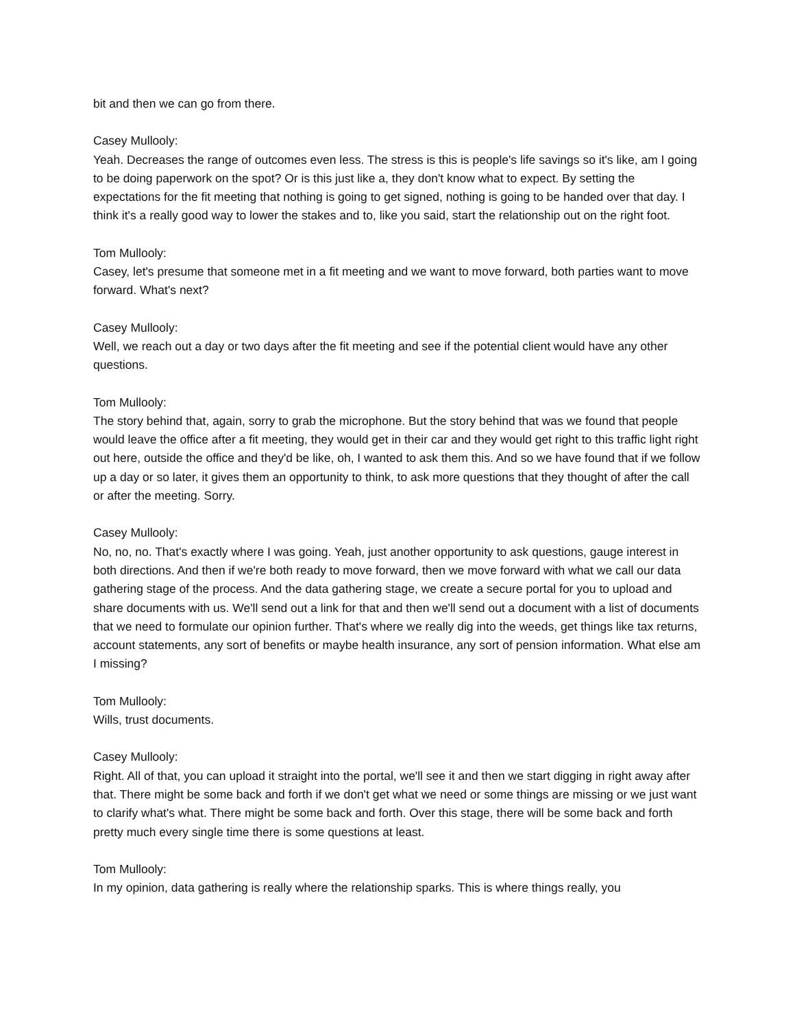bit and then we can go from there.
Casey Mullooly:
Yeah. Decreases the range of outcomes even less. The stress is this is people's life savings so it's like, am I going to be doing paperwork on the spot? Or is this just like a, they don't know what to expect. By setting the expectations for the fit meeting that nothing is going to get signed, nothing is going to be handed over that day. I think it's a really good way to lower the stakes and to, like you said, start the relationship out on the right foot.
Tom Mullooly:
Casey, let's presume that someone met in a fit meeting and we want to move forward, both parties want to move forward. What's next?
Casey Mullooly:
Well, we reach out a day or two days after the fit meeting and see if the potential client would have any other questions.
Tom Mullooly:
The story behind that, again, sorry to grab the microphone. But the story behind that was we found that people would leave the office after a fit meeting, they would get in their car and they would get right to this traffic light right out here, outside the office and they'd be like, oh, I wanted to ask them this. And so we have found that if we follow up a day or so later, it gives them an opportunity to think, to ask more questions that they thought of after the call or after the meeting. Sorry.
Casey Mullooly:
No, no, no. That's exactly where I was going. Yeah, just another opportunity to ask questions, gauge interest in both directions. And then if we're both ready to move forward, then we move forward with what we call our data gathering stage of the process. And the data gathering stage, we create a secure portal for you to upload and share documents with us. We'll send out a link for that and then we'll send out a document with a list of documents that we need to formulate our opinion further. That's where we really dig into the weeds, get things like tax returns, account statements, any sort of benefits or maybe health insurance, any sort of pension information. What else am I missing?
Tom Mullooly:
Wills, trust documents.
Casey Mullooly:
Right. All of that, you can upload it straight into the portal, we'll see it and then we start digging in right away after that. There might be some back and forth if we don't get what we need or some things are missing or we just want to clarify what's what. There might be some back and forth. Over this stage, there will be some back and forth pretty much every single time there is some questions at least.
Tom Mullooly:
In my opinion, data gathering is really where the relationship sparks. This is where things really, you